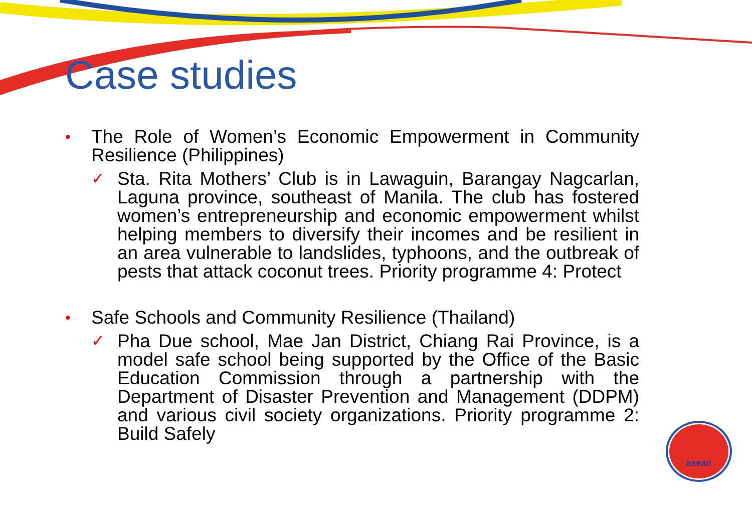Case studies
•
The Role of Women’s Economic Empowerment in Community Resilience (Philippines)
✓
Sta. Rita Mothers’ Club is in Lawaguin, Barangay Nagcarlan, Laguna province, southeast of Manila. The club has fostered women’s entrepreneurship and economic empowerment whilst helping members to diversify their incomes and be resilient in an area vulnerable to landslides, typhoons, and the outbreak of pests that attack coconut trees. Priority programme 4: Protect
•
Safe Schools and Community Resilience (Thailand)
✓
Pha Due school, Mae Jan District, Chiang Rai Province, is a model safe school being supported by the Office of the Basic Education Commission through a partnership with the Department of Disaster Prevention and Management (DDPM) and various civil society organizations. Priority programme 2: Build Safely
asean